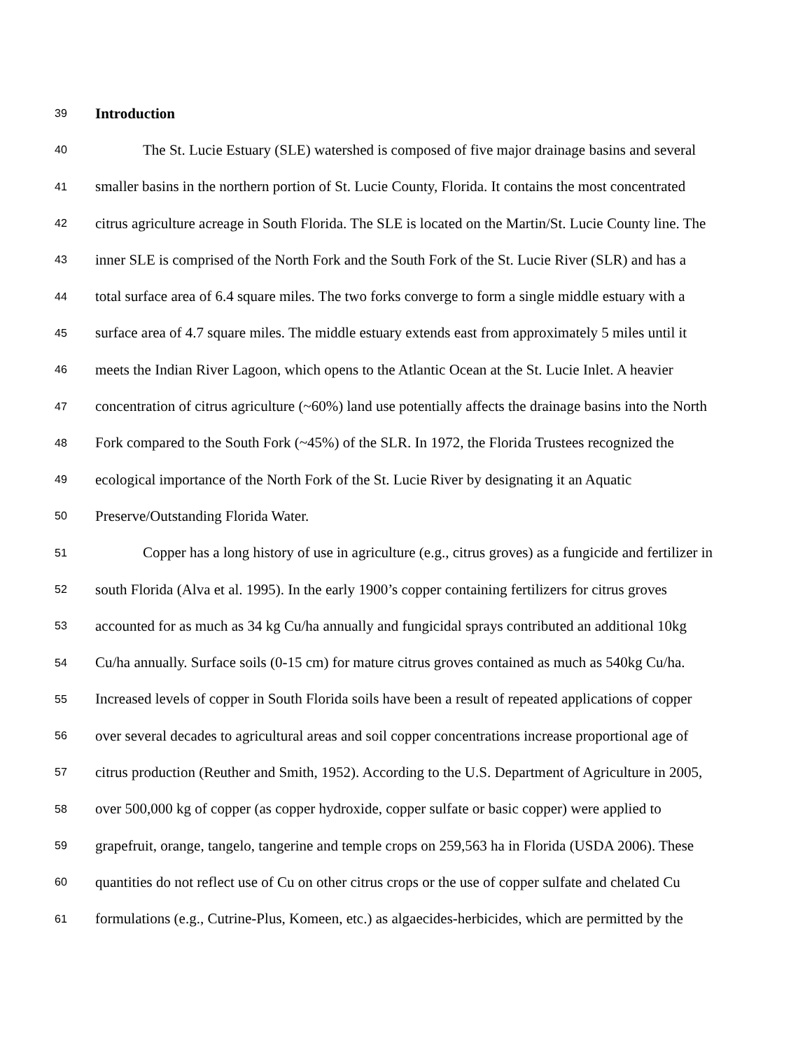39 Introduction
40 The St. Lucie Estuary (SLE) watershed is composed of five major drainage basins and several
41 smaller basins in the northern portion of St. Lucie County, Florida. It contains the most concentrated
42 citrus agriculture acreage in South Florida. The SLE is located on the Martin/St. Lucie County line. The
43 inner SLE is comprised of the North Fork and the South Fork of the St. Lucie River (SLR) and has a
44 total surface area of 6.4 square miles. The two forks converge to form a single middle estuary with a
45 surface area of 4.7 square miles. The middle estuary extends east from approximately 5 miles until it
46 meets the Indian River Lagoon, which opens to the Atlantic Ocean at the St. Lucie Inlet. A heavier
47 concentration of citrus agriculture (~60%) land use potentially affects the drainage basins into the North
48 Fork compared to the South Fork (~45%) of the SLR. In 1972, the Florida Trustees recognized the
49 ecological importance of the North Fork of the St. Lucie River by designating it an Aquatic
50 Preserve/Outstanding Florida Water.
51 Copper has a long history of use in agriculture (e.g., citrus groves) as a fungicide and fertilizer in
52 south Florida (Alva et al. 1995). In the early 1900’s copper containing fertilizers for citrus groves
53 accounted for as much as 34 kg Cu/ha annually and fungicidal sprays contributed an additional 10kg
54 Cu/ha annually. Surface soils (0-15 cm) for mature citrus groves contained as much as 540kg Cu/ha.
55 Increased levels of copper in South Florida soils have been a result of repeated applications of copper
56 over several decades to agricultural areas and soil copper concentrations increase proportional age of
57 citrus production (Reuther and Smith, 1952). According to the U.S. Department of Agriculture in 2005,
58 over 500,000 kg of copper (as copper hydroxide, copper sulfate or basic copper) were applied to
59 grapefruit, orange, tangelo, tangerine and temple crops on 259,563 ha in Florida (USDA 2006). These
60 quantities do not reflect use of Cu on other citrus crops or the use of copper sulfate and chelated Cu
61 formulations (e.g., Cutrine-Plus, Komeen, etc.) as algaecides-herbicides, which are permitted by the